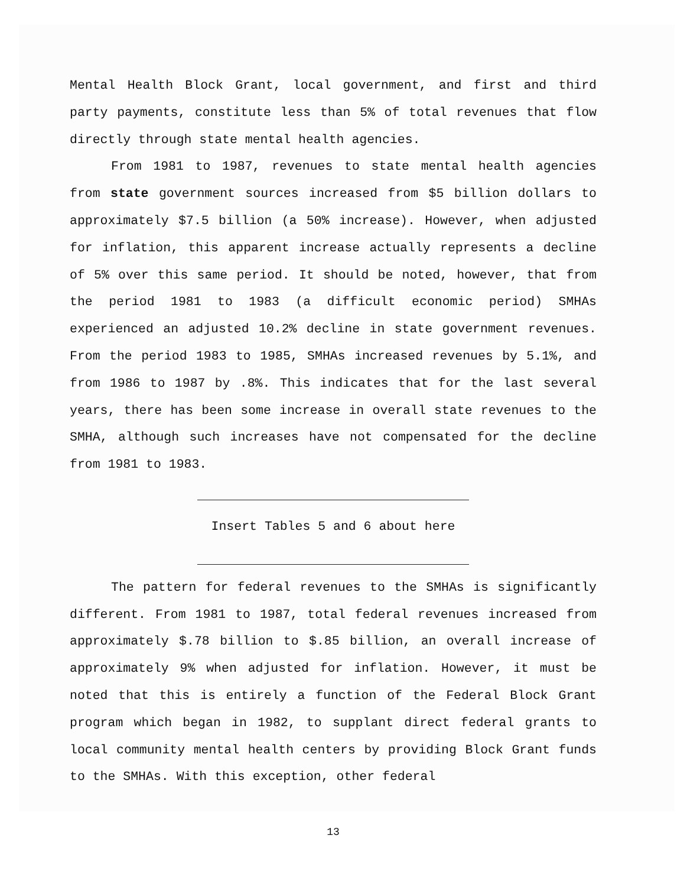Mental Health Block Grant, local government, and first and third party payments, constitute less than 5% of total revenues that flow directly through state mental health agencies.
From 1981 to 1987, revenues to state mental health agencies from state government sources increased from $5 billion dollars to approximately $7.5 billion (a 50% increase). However, when adjusted for inflation, this apparent increase actually represents a decline of 5% over this same period. It should be noted, however, that from the period 1981 to 1983 (a difficult economic period) SMHAs experienced an adjusted 10.2% decline in state government revenues. From the period 1983 to 1985, SMHAs increased revenues by 5.1%, and from 1986 to 1987 by .8%. This indicates that for the last several years, there has been some increase in overall state revenues to the SMHA, although such increases have not compensated for the decline from 1981 to 1983.
Insert Tables 5 and 6 about here
The pattern for federal revenues to the SMHAs is significantly different. From 1981 to 1987, total federal revenues increased from approximately $.78 billion to $.85 billion, an overall increase of approximately 9% when adjusted for inflation. However, it must be noted that this is entirely a function of the Federal Block Grant program which began in 1982, to supplant direct federal grants to local community mental health centers by providing Block Grant funds to the SMHAs. With this exception, other federal
13